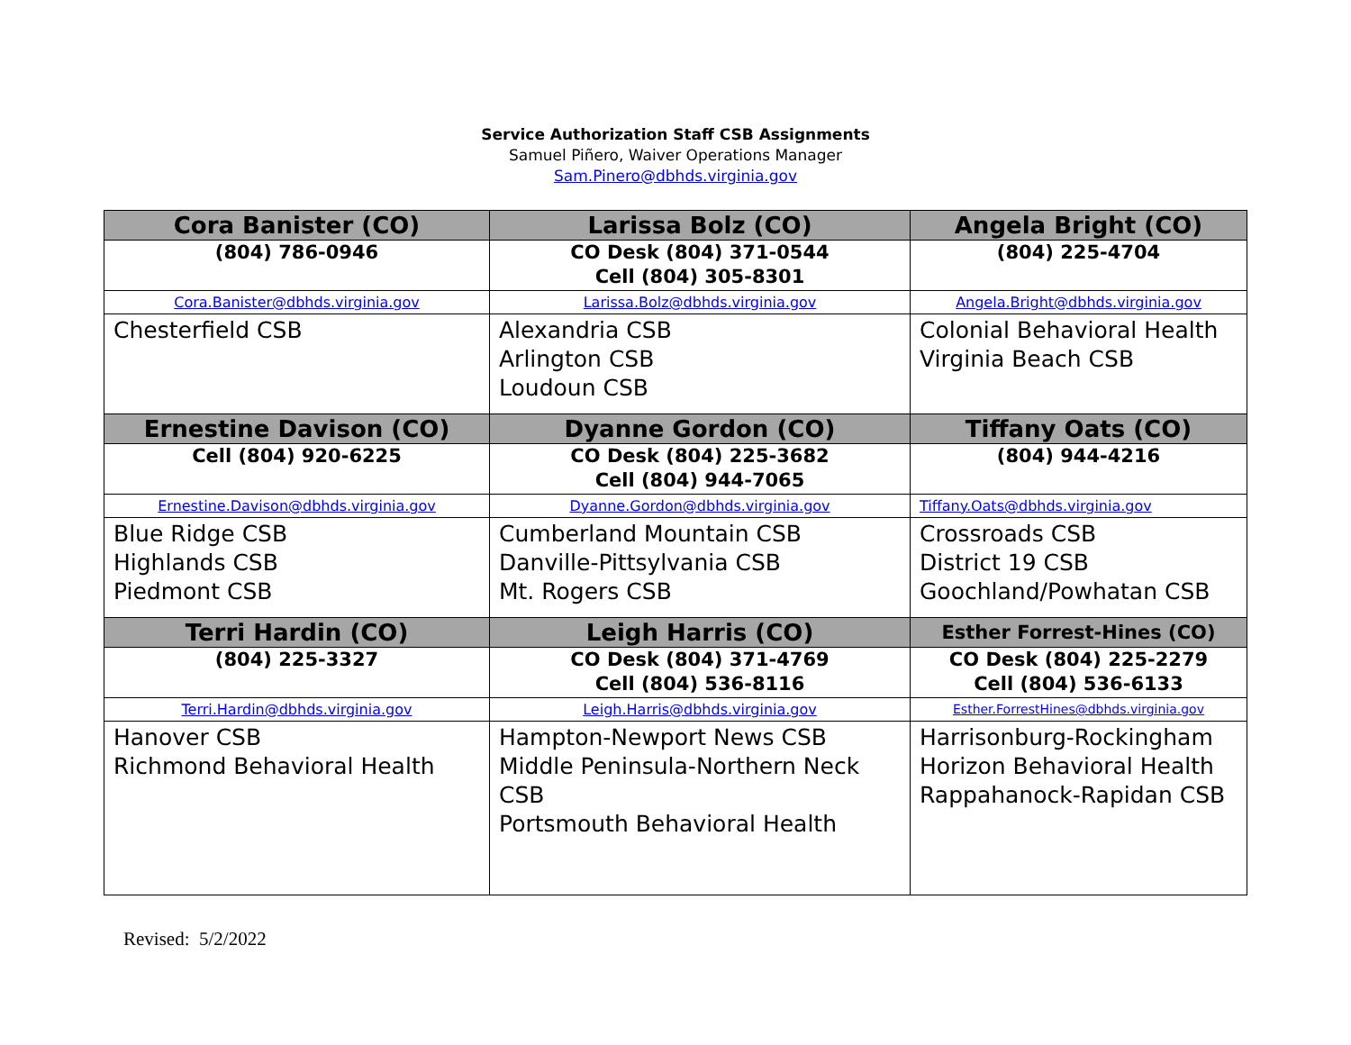Service Authorization Staff CSB Assignments
Samuel Piñero, Waiver Operations Manager
Sam.Pinero@dbhds.virginia.gov
| Cora Banister (CO) | Larissa Bolz (CO) | Angela Bright (CO) |
| --- | --- | --- |
| (804) 786-0946 | CO Desk (804) 371-0544 Cell (804) 305-8301 | (804) 225-4704 |
| Cora.Banister@dbhds.virginia.gov | Larissa.Bolz@dbhds.virginia.gov | Angela.Bright@dbhds.virginia.gov |
| Chesterfield CSB | Alexandria CSB Arlington CSB Loudoun CSB | Colonial Behavioral Health Virginia Beach CSB |
| Ernestine Davison (CO) | Dyanne Gordon (CO) | Tiffany Oats (CO) |
| Cell (804) 920-6225 | CO Desk (804) 225-3682 Cell (804) 944-7065 | (804) 944-4216 |
| Ernestine.Davison@dbhds.virginia.gov | Dyanne.Gordon@dbhds.virginia.gov | Tiffany.Oats@dbhds.virginia.gov |
| Blue Ridge CSB Highlands CSB Piedmont CSB | Cumberland Mountain CSB Danville-Pittsylvania CSB Mt. Rogers CSB | Crossroads CSB District 19 CSB Goochland/Powhatan CSB |
| Terri Hardin (CO) | Leigh Harris (CO) | Esther Forrest-Hines (CO) |
| (804) 225-3327 | CO Desk (804) 371-4769 Cell (804) 536-8116 | CO Desk (804) 225-2279 Cell (804) 536-6133 |
| Terri.Hardin@dbhds.virginia.gov | Leigh.Harris@dbhds.virginia.gov | Esther.ForrestHines@dbhds.virginia.gov |
| Hanover CSB Richmond Behavioral Health | Hampton-Newport News CSB Middle Peninsula-Northern Neck CSB Portsmouth Behavioral Health | Harrisonburg-Rockingham Horizon Behavioral Health Rappahanock-Rapidan CSB |
Revised: 5/2/2022